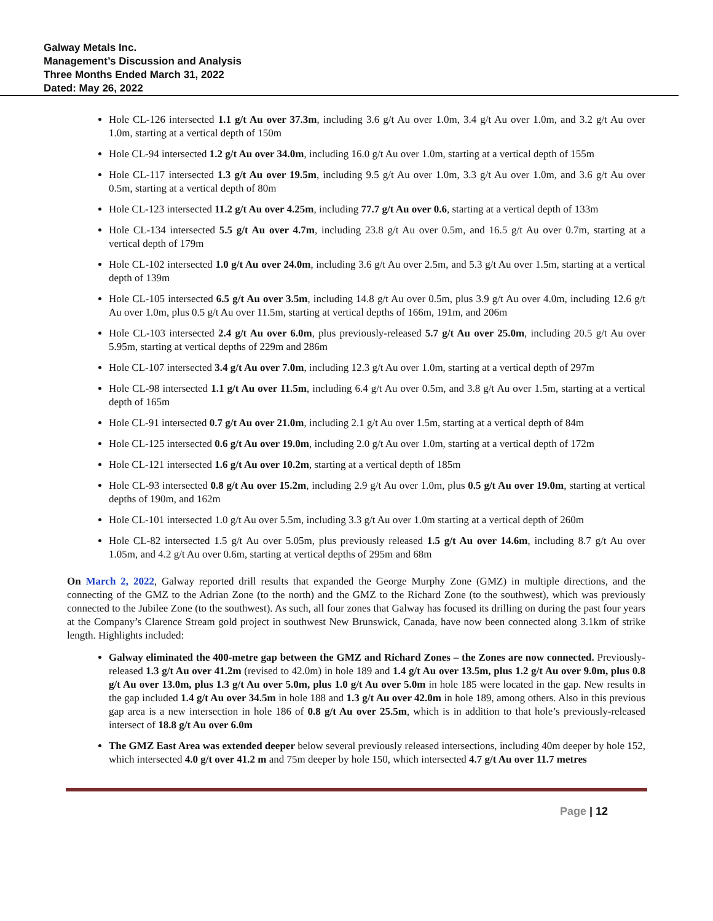Galway Metals Inc.
Management’s Discussion and Analysis
Three Months Ended March 31, 2022
Dated: May 26, 2022
Hole CL-126 intersected 1.1 g/t Au over 37.3m, including 3.6 g/t Au over 1.0m, 3.4 g/t Au over 1.0m, and 3.2 g/t Au over 1.0m, starting at a vertical depth of 150m
Hole CL-94 intersected 1.2 g/t Au over 34.0m, including 16.0 g/t Au over 1.0m, starting at a vertical depth of 155m
Hole CL-117 intersected 1.3 g/t Au over 19.5m, including 9.5 g/t Au over 1.0m, 3.3 g/t Au over 1.0m, and 3.6 g/t Au over 0.5m, starting at a vertical depth of 80m
Hole CL-123 intersected 11.2 g/t Au over 4.25m, including 77.7 g/t Au over 0.6, starting at a vertical depth of 133m
Hole CL-134 intersected 5.5 g/t Au over 4.7m, including 23.8 g/t Au over 0.5m, and 16.5 g/t Au over 0.7m, starting at a vertical depth of 179m
Hole CL-102 intersected 1.0 g/t Au over 24.0m, including 3.6 g/t Au over 2.5m, and 5.3 g/t Au over 1.5m, starting at a vertical depth of 139m
Hole CL-105 intersected 6.5 g/t Au over 3.5m, including 14.8 g/t Au over 0.5m, plus 3.9 g/t Au over 4.0m, including 12.6 g/t Au over 1.0m, plus 0.5 g/t Au over 11.5m, starting at vertical depths of 166m, 191m, and 206m
Hole CL-103 intersected 2.4 g/t Au over 6.0m, plus previously-released 5.7 g/t Au over 25.0m, including 20.5 g/t Au over 5.95m, starting at vertical depths of 229m and 286m
Hole CL-107 intersected 3.4 g/t Au over 7.0m, including 12.3 g/t Au over 1.0m, starting at a vertical depth of 297m
Hole CL-98 intersected 1.1 g/t Au over 11.5m, including 6.4 g/t Au over 0.5m, and 3.8 g/t Au over 1.5m, starting at a vertical depth of 165m
Hole CL-91 intersected 0.7 g/t Au over 21.0m, including 2.1 g/t Au over 1.5m, starting at a vertical depth of 84m
Hole CL-125 intersected 0.6 g/t Au over 19.0m, including 2.0 g/t Au over 1.0m, starting at a vertical depth of 172m
Hole CL-121 intersected 1.6 g/t Au over 10.2m, starting at a vertical depth of 185m
Hole CL-93 intersected 0.8 g/t Au over 15.2m, including 2.9 g/t Au over 1.0m, plus 0.5 g/t Au over 19.0m, starting at vertical depths of 190m, and 162m
Hole CL-101 intersected 1.0 g/t Au over 5.5m, including 3.3 g/t Au over 1.0m starting at a vertical depth of 260m
Hole CL-82 intersected 1.5 g/t Au over 5.05m, plus previously released 1.5 g/t Au over 14.6m, including 8.7 g/t Au over 1.05m, and 4.2 g/t Au over 0.6m, starting at vertical depths of 295m and 68m
On March 2, 2022, Galway reported drill results that expanded the George Murphy Zone (GMZ) in multiple directions, and the connecting of the GMZ to the Adrian Zone (to the north) and the GMZ to the Richard Zone (to the southwest), which was previously connected to the Jubilee Zone (to the southwest). As such, all four zones that Galway has focused its drilling on during the past four years at the Company’s Clarence Stream gold project in southwest New Brunswick, Canada, have now been connected along 3.1km of strike length. Highlights included:
Galway eliminated the 400-metre gap between the GMZ and Richard Zones – the Zones are now connected. Previously-released 1.3 g/t Au over 41.2m (revised to 42.0m) in hole 189 and 1.4 g/t Au over 13.5m, plus 1.2 g/t Au over 9.0m, plus 0.8 g/t Au over 13.0m, plus 1.3 g/t Au over 5.0m, plus 1.0 g/t Au over 5.0m in hole 185 were located in the gap. New results in the gap included 1.4 g/t Au over 34.5m in hole 188 and 1.3 g/t Au over 42.0m in hole 189, among others. Also in this previous gap area is a new intersection in hole 186 of 0.8 g/t Au over 25.5m, which is in addition to that hole’s previously-released intersect of 18.8 g/t Au over 6.0m
The GMZ East Area was extended deeper below several previously released intersections, including 40m deeper by hole 152, which intersected 4.0 g/t over 41.2 m and 75m deeper by hole 150, which intersected 4.7 g/t Au over 11.7 metres
Page | 12